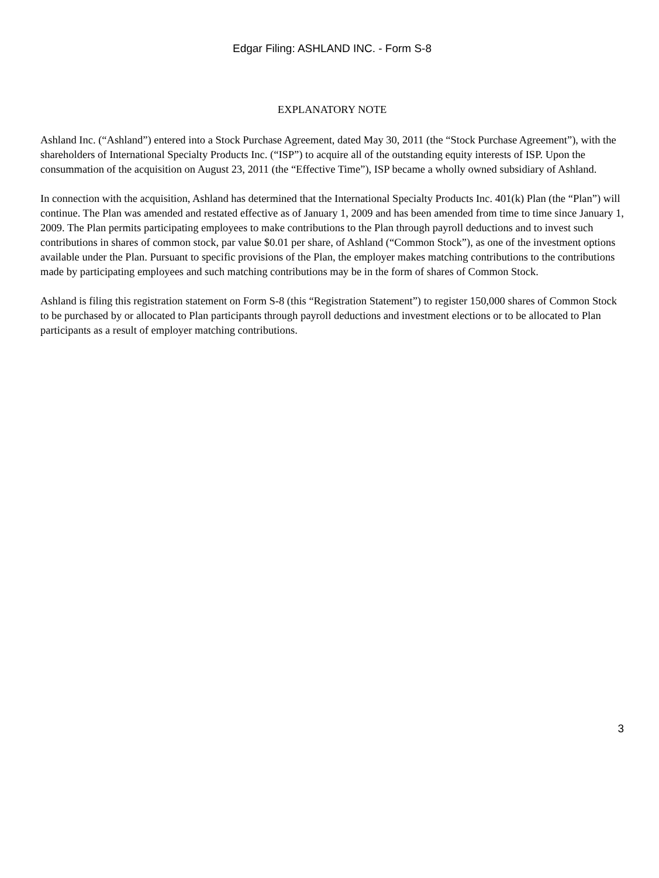Edgar Filing: ASHLAND INC. - Form S-8
EXPLANATORY NOTE
Ashland Inc. (“Ashland”) entered into a Stock Purchase Agreement, dated May 30, 2011 (the “Stock Purchase Agreement”), with the shareholders of International Specialty Products Inc. (“ISP”) to acquire all of the outstanding equity interests of ISP. Upon the consummation of the acquisition on August 23, 2011 (the “Effective Time”), ISP became a wholly owned subsidiary of Ashland.
In connection with the acquisition, Ashland has determined that the International Specialty Products Inc. 401(k) Plan (the “Plan”) will continue. The Plan was amended and restated effective as of January 1, 2009 and has been amended from time to time since January 1, 2009. The Plan permits participating employees to make contributions to the Plan through payroll deductions and to invest such contributions in shares of common stock, par value $0.01 per share, of Ashland (“Common Stock”), as one of the investment options available under the Plan. Pursuant to specific provisions of the Plan, the employer makes matching contributions to the contributions made by participating employees and such matching contributions may be in the form of shares of Common Stock.
Ashland is filing this registration statement on Form S-8 (this “Registration Statement”) to register 150,000 shares of Common Stock to be purchased by or allocated to Plan participants through payroll deductions and investment elections or to be allocated to Plan participants as a result of employer matching contributions.
3